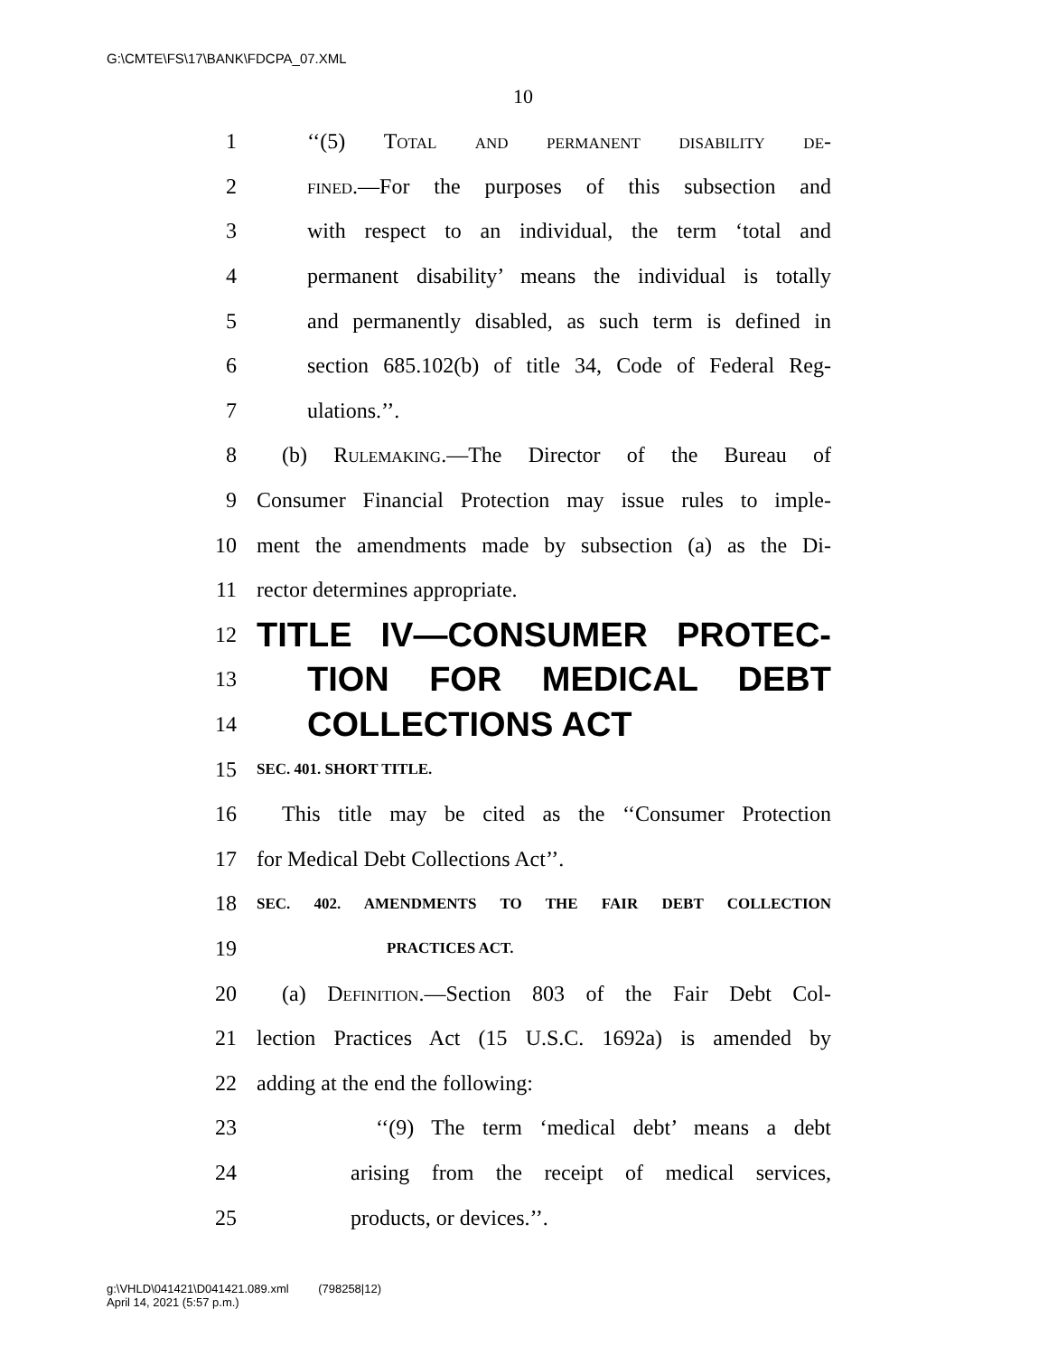G:\CMTE\FS\17\BANK\FDCPA_07.XML
10
1 ‘‘(5) Total and permanent disability de-
2 fined.—For the purposes of this subsection and
3 with respect to an individual, the term ‘total and
4 permanent disability’ means the individual is totally
5 and permanently disabled, as such term is defined in
6 section 685.102(b) of title 34, Code of Federal Reg-
7 ulations.’’.
8 (b) Rulemaking.—The Director of the Bureau of
9 Consumer Financial Protection may issue rules to imple-
10 ment the amendments made by subsection (a) as the Di-
11 rector determines appropriate.
12 TITLE IV—CONSUMER PROTEC-
13 TION FOR MEDICAL DEBT
14 COLLECTIONS ACT
15 SEC. 401. SHORT TITLE.
16 This title may be cited as the ‘‘Consumer Protection
17 for Medical Debt Collections Act’’.
18 SEC. 402. AMENDMENTS TO THE FAIR DEBT COLLECTION
19 PRACTICES ACT.
20 (a) Definition.—Section 803 of the Fair Debt Col-
21 lection Practices Act (15 U.S.C. 1692a) is amended by
22 adding at the end the following:
23 ‘‘(9) The term ‘medical debt’ means a debt
24 arising from the receipt of medical services,
25 products, or devices.’’.
g:\VHLD\041421\D041421.089.xml (798258|12)
April 14, 2021 (5:57 p.m.)